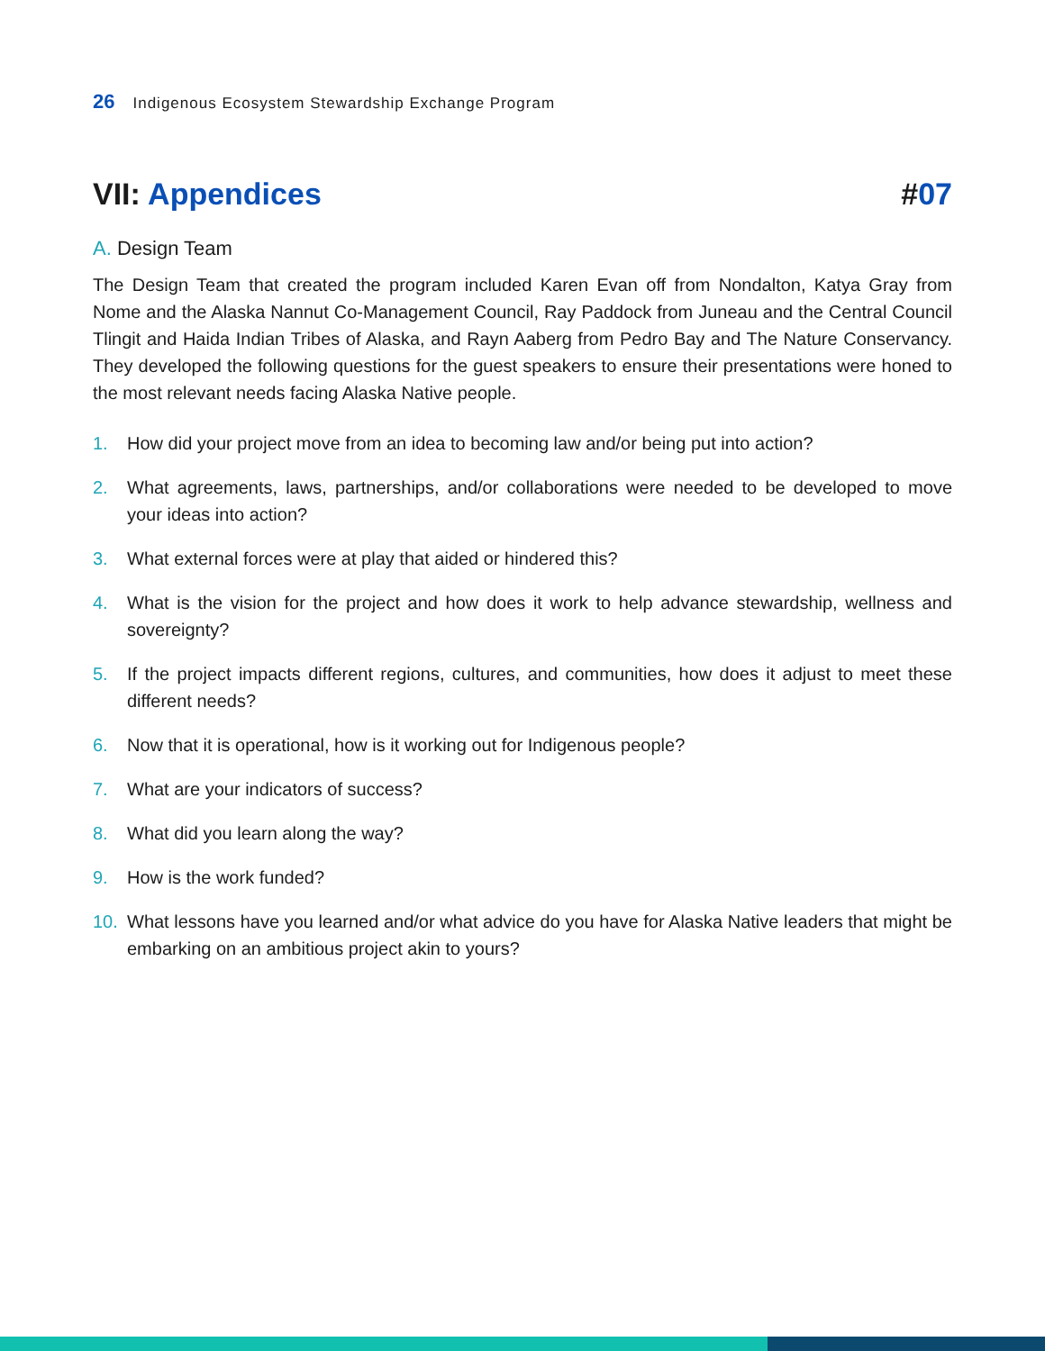26 Indigenous Ecosystem Stewardship Exchange Program
VII: Appendices #07
A. Design Team
The Design Team that created the program included Karen Evan off from Nondalton, Katya Gray from Nome and the Alaska Nannut Co-Management Council, Ray Paddock from Juneau and the Central Council Tlingit and Haida Indian Tribes of Alaska, and Rayn Aaberg from Pedro Bay and The Nature Conservancy. They developed the following questions for the guest speakers to ensure their presentations were honed to the most relevant needs facing Alaska Native people.
1. How did your project move from an idea to becoming law and/or being put into action?
2. What agreements, laws, partnerships, and/or collaborations were needed to be developed to move your ideas into action?
3. What external forces were at play that aided or hindered this?
4. What is the vision for the project and how does it work to help advance stewardship, wellness and sovereignty?
5. If the project impacts different regions, cultures, and communities, how does it adjust to meet these different needs?
6. Now that it is operational, how is it working out for Indigenous people?
7. What are your indicators of success?
8. What did you learn along the way?
9. How is the work funded?
10. What lessons have you learned and/or what advice do you have for Alaska Native leaders that might be embarking on an ambitious project akin to yours?